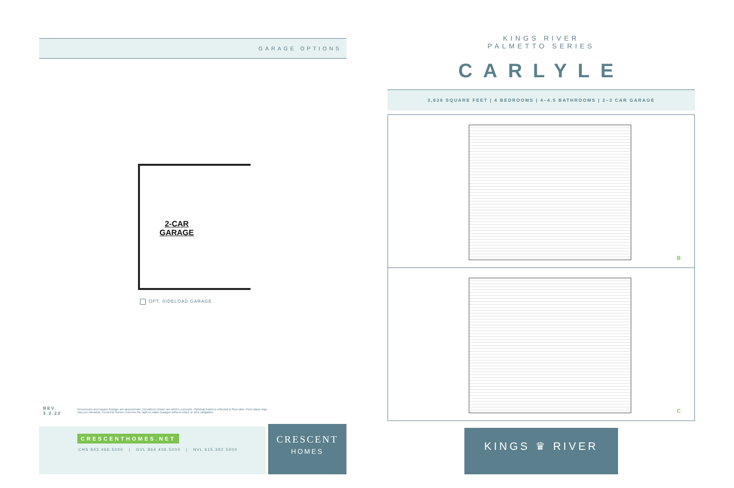GARAGE OPTIONS
2-CAR
GARAGE
OPT. SIDELOAD GARAGE
REV. 3.2.22
Dimensions and square footage are approximate. Elevations shown are artist's concepts. Optional features reflected in floor plan. Floor plans may vary per elevation. Crescent Homes reserves the right to make changes without notice or prior obligation.
CRESCENTHOMES.NET
CHS 843.466.5000 | GVL 864.406.5000 | NVL 615.392.5000
CRESCENT
HOMES
KINGS RIVER
PALMETTO SERIES
CARLYLE
3,638 SQUARE FEET | 4 BEDROOMS | 4–4.5 BATHROOMS | 2–3 CAR GARAGE
B
C
KINGS ♛ RIVER